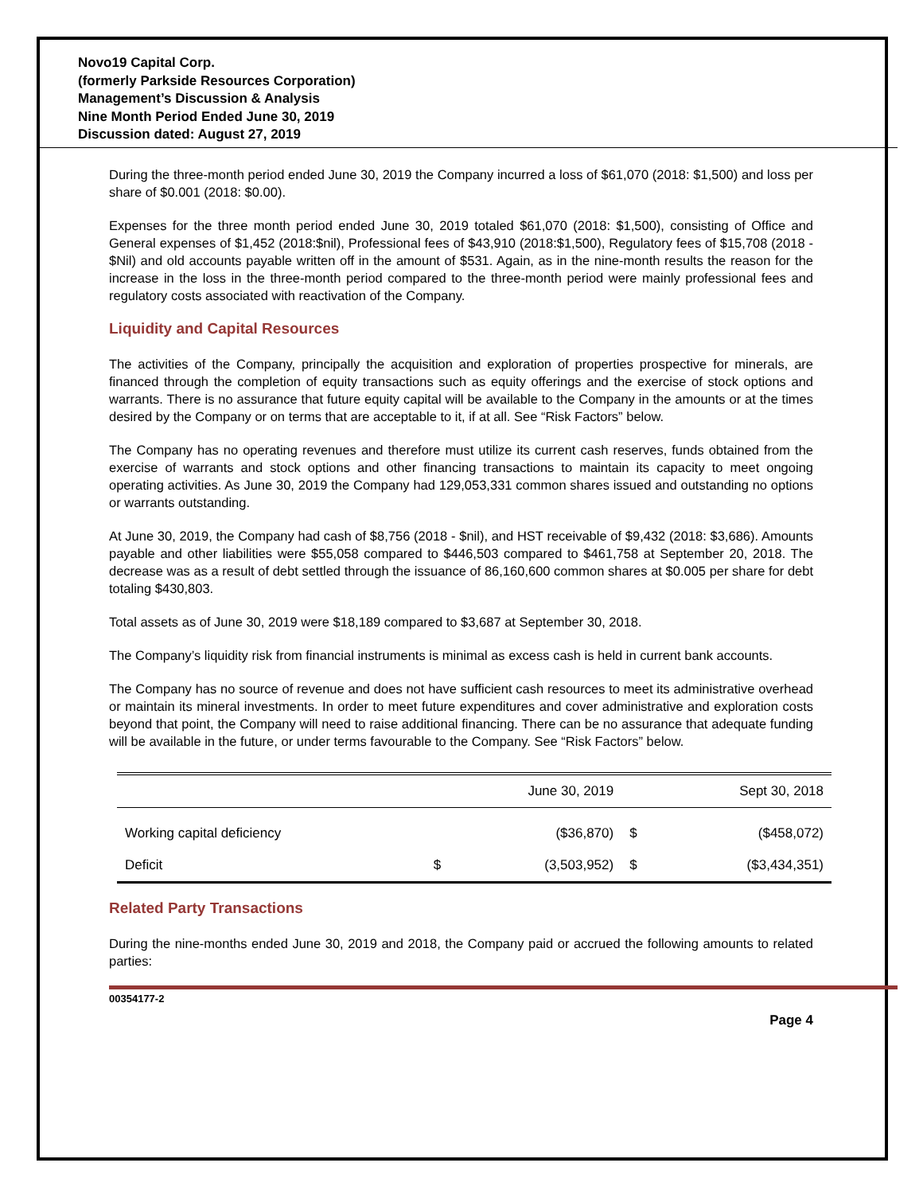Novo19 Capital Corp.
(formerly Parkside Resources Corporation)
Management’s Discussion & Analysis
Nine Month Period Ended June 30, 2019
Discussion dated: August 27, 2019
During the three-month period ended June 30, 2019 the Company incurred a loss of $61,070 (2018: $1,500) and loss per share of $0.001 (2018: $0.00).
Expenses for the three month period ended June 30, 2019 totaled $61,070 (2018: $1,500), consisting of Office and General expenses of $1,452 (2018:$nil), Professional fees of $43,910 (2018:$1,500), Regulatory fees of $15,708 (2018 - $Nil) and old accounts payable written off in the amount of $531. Again, as in the nine-month results the reason for the increase in the loss in the three-month period compared to the three-month period were mainly professional fees and regulatory costs associated with reactivation of the Company.
Liquidity and Capital Resources
The activities of the Company, principally the acquisition and exploration of properties prospective for minerals, are financed through the completion of equity transactions such as equity offerings and the exercise of stock options and warrants. There is no assurance that future equity capital will be available to the Company in the amounts or at the times desired by the Company or on terms that are acceptable to it, if at all. See “Risk Factors” below.
The Company has no operating revenues and therefore must utilize its current cash reserves, funds obtained from the exercise of warrants and stock options and other financing transactions to maintain its capacity to meet ongoing operating activities. As June 30, 2019 the Company had 129,053,331 common shares issued and outstanding no options or warrants outstanding.
At June 30, 2019, the Company had cash of $8,756 (2018 - $nil), and HST receivable of $9,432 (2018: $3,686). Amounts payable and other liabilities were $55,058 compared to $446,503 compared to $461,758 at September 20, 2018. The decrease was as a result of debt settled through the issuance of 86,160,600 common shares at $0.005 per share for debt totaling $430,803.
Total assets as of June 30, 2019 were $18,189 compared to $3,687 at September 30, 2018.
The Company’s liquidity risk from financial instruments is minimal as excess cash is held in current bank accounts.
The Company has no source of revenue and does not have sufficient cash resources to meet its administrative overhead or maintain its mineral investments. In order to meet future expenditures and cover administrative and exploration costs beyond that point, the Company will need to raise additional financing. There can be no assurance that adequate funding will be available in the future, or under terms favourable to the Company. See “Risk Factors” below.
| | | June 30, 2019 | | Sept 30, 2018 |
| --- | --- | --- | --- | --- |
| Working capital deficiency | | ($36,870) | $ | ($458,072) |
| Deficit | $ | (3,503,952) | $ | ($3,434,351) |
Related Party Transactions
During the nine-months ended June 30, 2019 and 2018, the Company paid or accrued the following amounts to related parties:
00354177-2
Page 4